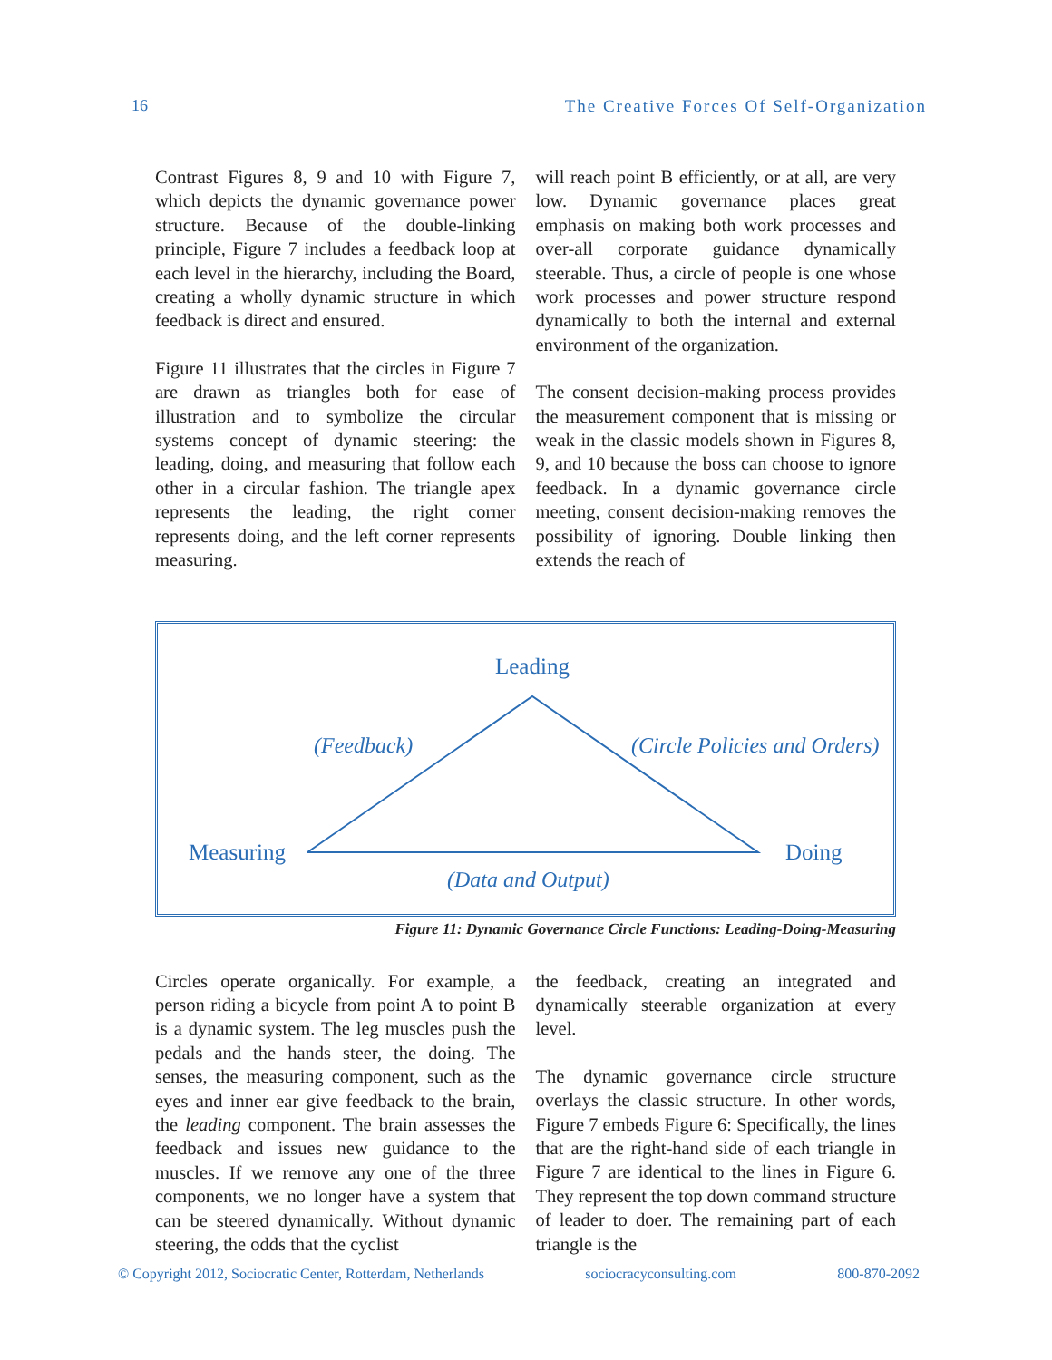16 The Creative Forces Of Self-Organization
Contrast Figures 8, 9 and 10 with Figure 7, which depicts the dynamic governance power structure. Because of the double-linking principle, Figure 7 includes a feedback loop at each level in the hierarchy, including the Board, creating a wholly dynamic structure in which feedback is direct and ensured.
Figure 11 illustrates that the circles in Figure 7 are drawn as triangles both for ease of illustration and to symbolize the circular systems concept of dynamic steering: the leading, doing, and measuring that follow each other in a circular fashion. The triangle apex represents the leading, the right corner represents doing, and the left corner represents measuring.
will reach point B efficiently, or at all, are very low. Dynamic governance places great emphasis on making both work processes and over-all corporate guidance dynamically steerable. Thus, a circle of people is one whose work processes and power structure respond dynamically to both the internal and external environment of the organization.
The consent decision-making process provides the measurement component that is missing or weak in the classic models shown in Figures 8, 9, and 10 because the boss can choose to ignore feedback. In a dynamic governance circle meeting, consent decision-making removes the possibility of ignoring. Double linking then extends the reach of
Leading
Measuring
Doing
(Feedback)
(Circle Policies and Orders)
(Data and Output)
Figure 11: Dynamic Governance Circle Functions: Leading-Doing-Measuring
Circles operate organically. For example, a person riding a bicycle from point A to point B is a dynamic system. The leg muscles push the pedals and the hands steer, the doing. The senses, the measuring component, such as the eyes and inner ear give feedback to the brain, the leading component. The brain assesses the feedback and issues new guidance to the muscles. If we remove any one of the three components, we no longer have a system that can be steered dynamically. Without dynamic steering, the odds that the cyclist
the feedback, creating an integrated and dynamically steerable organization at every level.
The dynamic governance circle structure overlays the classic structure. In other words, Figure 7 embeds Figure 6: Specifically, the lines that are the right-hand side of each triangle in Figure 7 are identical to the lines in Figure 6. They represent the top down command structure of leader to doer. The remaining part of each triangle is the
© Copyright 2012, Sociocratic Center, Rotterdam, Netherlands sociocracyconsulting.com 800-870-2092